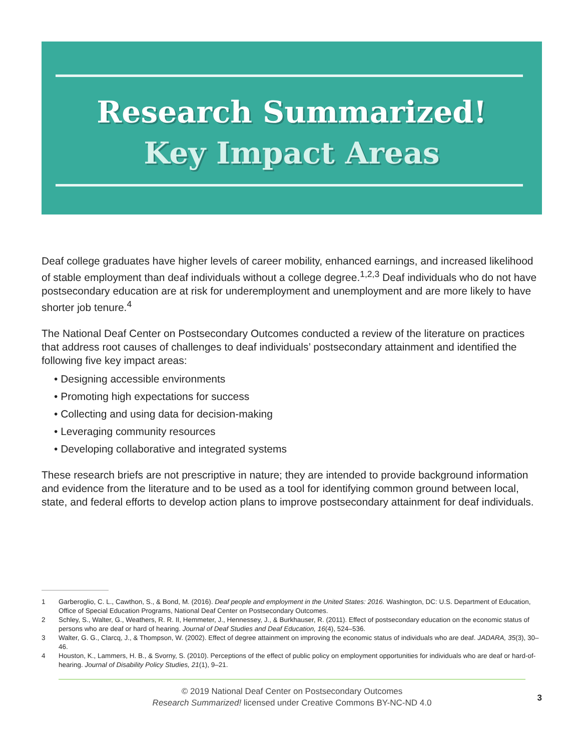Research Summarized!
Key Impact Areas
Deaf college graduates have higher levels of career mobility, enhanced earnings, and increased likelihood of stable employment than deaf individuals without a college degree.<sup>1,2,3</sup> Deaf individuals who do not have postsecondary education are at risk for underemployment and unemployment and are more likely to have shorter job tenure.<sup>4</sup>
The National Deaf Center on Postsecondary Outcomes conducted a review of the literature on practices that address root causes of challenges to deaf individuals’ postsecondary attainment and identified the following five key impact areas:
• Designing accessible environments
• Promoting high expectations for success
• Collecting and using data for decision-making
• Leveraging community resources
• Developing collaborative and integrated systems
These research briefs are not prescriptive in nature; they are intended to provide background information and evidence from the literature and to be used as a tool for identifying common ground between local, state, and federal efforts to develop action plans to improve postsecondary attainment for deaf individuals.
1 Garberoglio, C. L., Cawthon, S., & Bond, M. (2016). Deaf people and employment in the United States: 2016. Washington, DC: U.S. Department of Education, Office of Special Education Programs, National Deaf Center on Postsecondary Outcomes.
2 Schley, S., Walter, G., Weathers, R. R. II, Hemmeter, J., Hennessey, J., & Burkhauser, R. (2011). Effect of postsecondary education on the economic status of persons who are deaf or hard of hearing. Journal of Deaf Studies and Deaf Education, 16(4), 524–536.
3 Walter, G. G., Clarcq, J., & Thompson, W. (2002). Effect of degree attainment on improving the economic status of individuals who are deaf. JADARA, 35(3), 30–46.
4 Houston, K., Lammers, H. B., & Svorny, S. (2010). Perceptions of the effect of public policy on employment opportunities for individuals who are deaf or hard-of-hearing. Journal of Disability Policy Studies, 21(1), 9–21.
© 2019 National Deaf Center on Postsecondary Outcomes
Research Summarized! licensed under Creative Commons BY-NC-ND 4.0
3